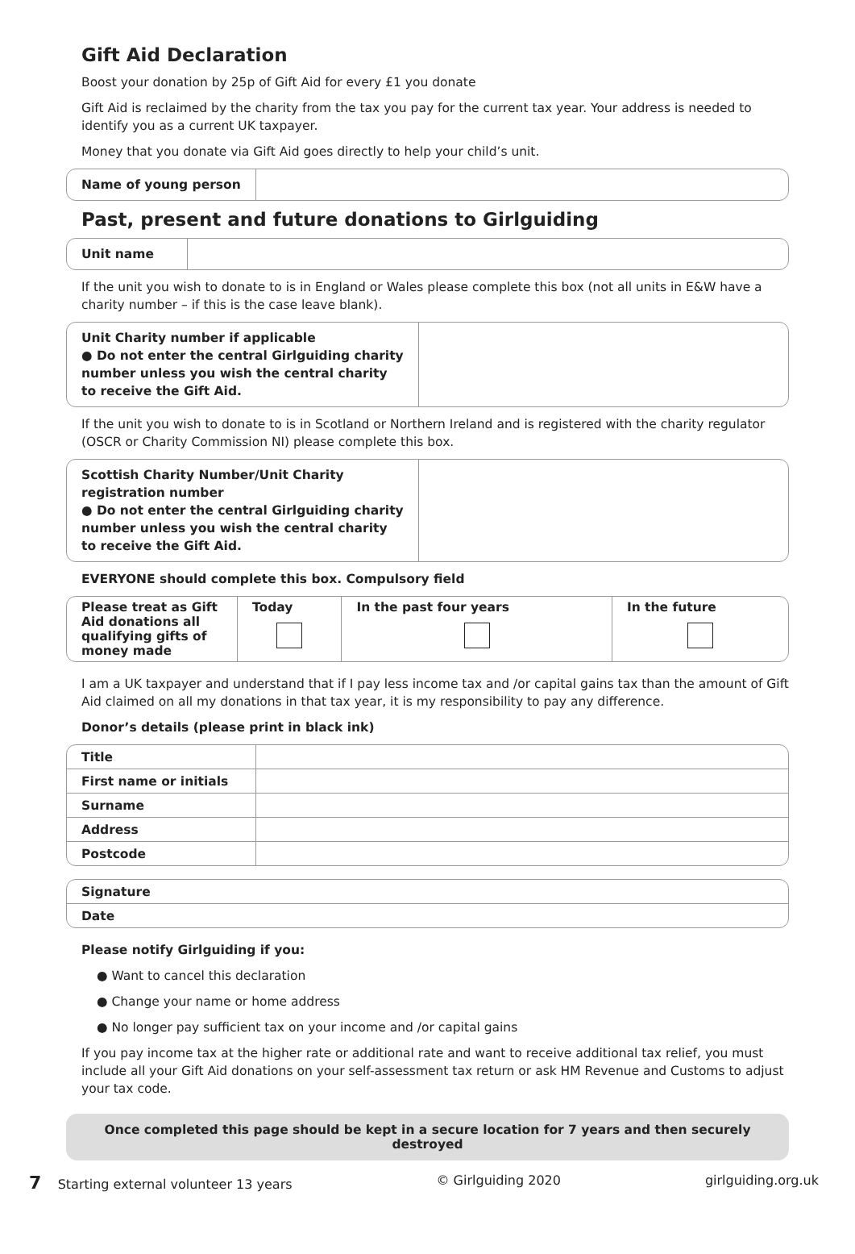Gift Aid Declaration
Boost your donation by 25p of Gift Aid for every £1 you donate
Gift Aid is reclaimed by the charity from the tax you pay for the current tax year. Your address is needed to identify you as a current UK taxpayer.
Money that you donate via Gift Aid goes directly to help your child’s unit.
Name of young person
Past, present and future donations to Girlguiding
Unit name
If the unit you wish to donate to is in England or Wales please complete this box (not all units in E&W have a charity number – if this is the case leave blank).
Unit Charity number if applicable
● Do not enter the central Girlguiding charity number unless you wish the central charity to receive the Gift Aid.
If the unit you wish to donate to is in Scotland or Northern Ireland and is registered with the charity regulator (OSCR or Charity Commission NI) please complete this box.
Scottish Charity Number/Unit Charity registration number
● Do not enter the central Girlguiding charity number unless you wish the central charity to receive the Gift Aid.
EVERYONE should complete this box. Compulsory field
| Please treat as Gift Aid donations all qualifying gifts of money made | Today | In the past four years | In the future |
I am a UK taxpayer and understand that if I pay less income tax and /or capital gains tax than the amount of Gift Aid claimed on all my donations in that tax year, it is my responsibility to pay any difference.
Donor’s details (please print in black ink)
| Title | |
| First name or initials | |
| Surname | |
| Address | |
| Postcode | |
| Signature |
| Date |
Please notify Girlguiding if you:
● Want to cancel this declaration
● Change your name or home address
● No longer pay sufficient tax on your income and /or capital gains
If you pay income tax at the higher rate or additional rate and want to receive additional tax relief, you must include all your Gift Aid donations on your self-assessment tax return or ask HM Revenue and Customs to adjust your tax code.
Once completed this page should be kept in a secure location for 7 years and then securely destroyed
7 Starting external volunteer 13 years © Girlguiding 2020 girlguiding.org.uk